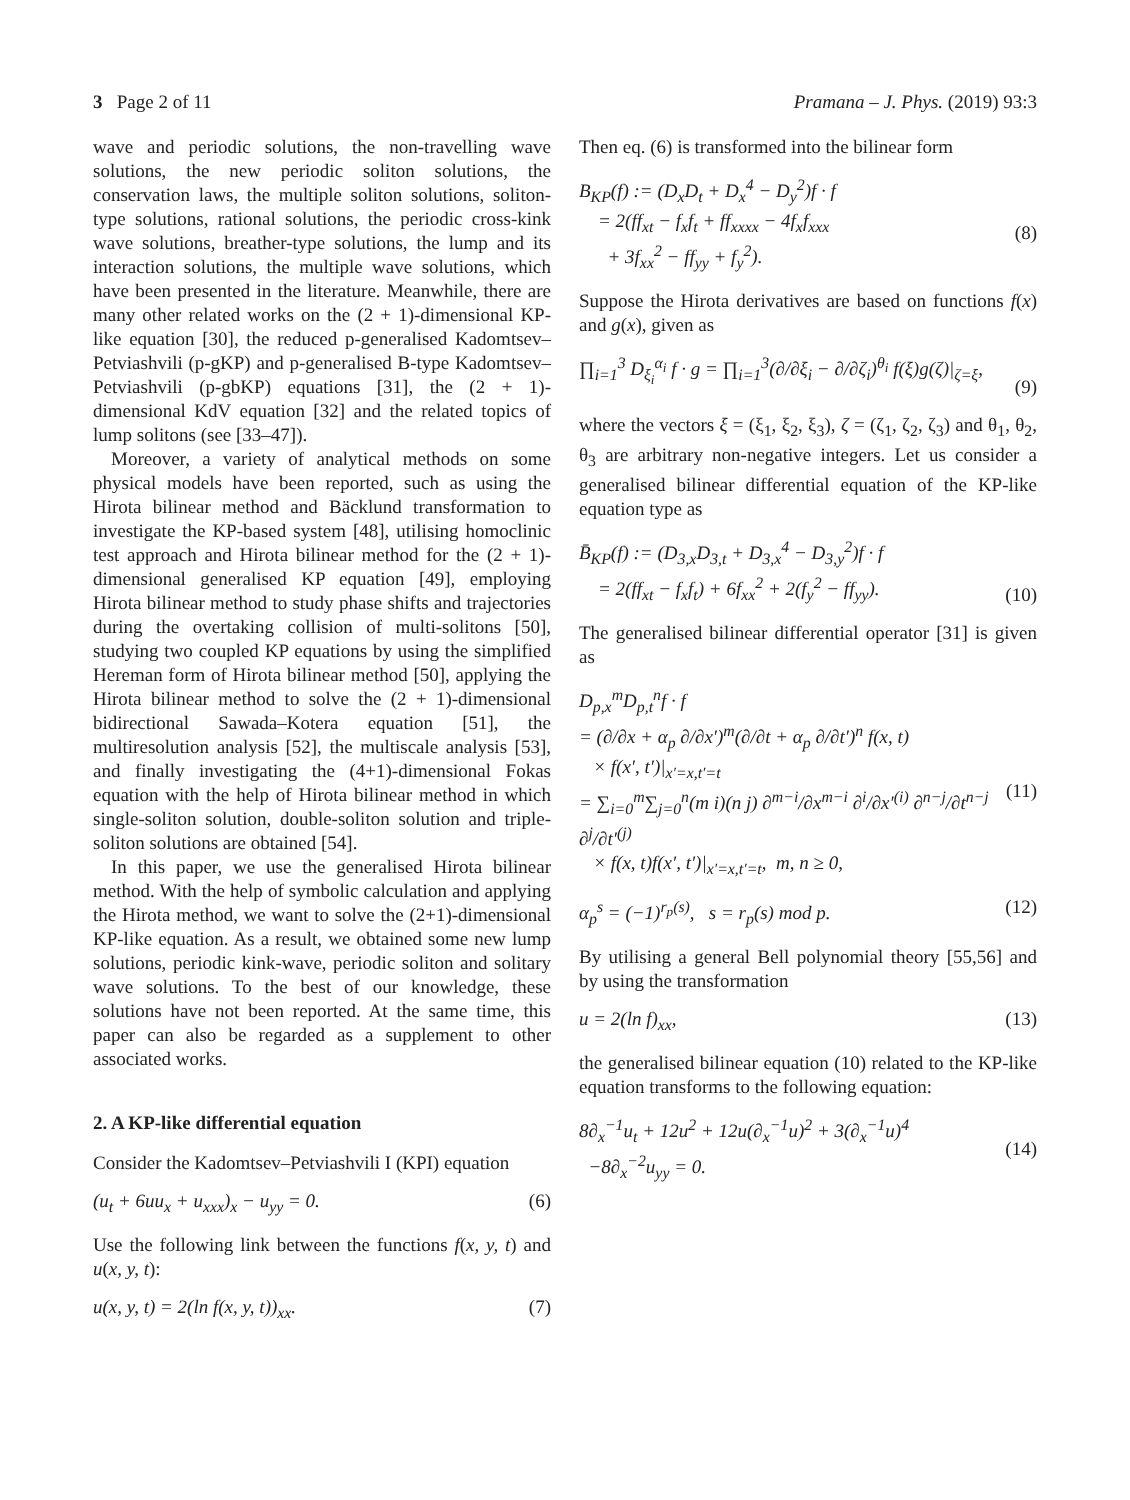3 Page 2 of 11 Pramana – J. Phys. (2019) 93:3
wave and periodic solutions, the non-travelling wave solutions, the new periodic soliton solutions, the conservation laws, the multiple soliton solutions, soliton-type solutions, rational solutions, the periodic cross-kink wave solutions, breather-type solutions, the lump and its interaction solutions, the multiple wave solutions, which have been presented in the literature. Meanwhile, there are many other related works on the (2 + 1)-dimensional KP-like equation [30], the reduced p-generalised Kadomtsev–Petviashvili (p-gKP) and p-generalised B-type Kadomtsev–Petviashvili (p-gbKP) equations [31], the (2 + 1)-dimensional KdV equation [32] and the related topics of lump solitons (see [33–47]).
Moreover, a variety of analytical methods on some physical models have been reported, such as using the Hirota bilinear method and Bäcklund transformation to investigate the KP-based system [48], utilising homoclinic test approach and Hirota bilinear method for the (2 + 1)-dimensional generalised KP equation [49], employing Hirota bilinear method to study phase shifts and trajectories during the overtaking collision of multi-solitons [50], studying two coupled KP equations by using the simplified Hereman form of Hirota bilinear method [50], applying the Hirota bilinear method to solve the (2 + 1)-dimensional bidirectional Sawada–Kotera equation [51], the multiresolution analysis [52], the multiscale analysis [53], and finally investigating the (4+1)-dimensional Fokas equation with the help of Hirota bilinear method in which single-soliton solution, double-soliton solution and triple-soliton solutions are obtained [54].
In this paper, we use the generalised Hirota bilinear method. With the help of symbolic calculation and applying the Hirota method, we want to solve the (2+1)-dimensional KP-like equation. As a result, we obtained some new lump solutions, periodic kink-wave, periodic soliton and solitary wave solutions. To the best of our knowledge, these solutions have not been reported. At the same time, this paper can also be regarded as a supplement to other associated works.
2. A KP-like differential equation
Consider the Kadomtsev–Petviashvili I (KPI) equation
(u<sub>t</sub> + 6uu<sub>x</sub> + u<sub>xxx</sub>)<sub>x</sub> − u<sub>yy</sub> = 0. (6)
Use the following link between the functions f(x, y, t) and u(x, y, t):
u(x, y, t) = 2(ln f(x, y, t))<sub>xx</sub>. (7)
Then eq. (6) is transformed into the bilinear form
B<sub>KP</sub>(f) := (D<sub>x</sub>D<sub>t</sub> + D<sub>x</sub><sup>4</sup> − D<sub>y</sub><sup>2</sup>)f · f
= 2(ff<sub>xt</sub> − f<sub>x</sub>f<sub>t</sub> + ff<sub>xxxx</sub> − 4f<sub>x</sub>f<sub>xxx</sub>
+ 3f<sub>xx</sub><sup>2</sup> − ff<sub>yy</sub> + f<sub>y</sub><sup>2</sup>).
(8)
Suppose the Hirota derivatives are based on functions f(x) and g(x), given as
∏<sub>i=1</sub><sup>3</sup> D<sub>ξ<sub>i</sub></sub><sup>α<sub>i</sub></sup> f · g = ∏<sub>i=1</sub><sup>3</sup>(∂/∂ξ<sub>i</sub> − ∂/∂ζ<sub>i</sub>)<sup>θ<sub>i</sub></sup> f(ξ)g(ζ)|<sub>ζ=ξ</sub>,
(9)
where the vectors ξ = (ξ<sub>1</sub>, ξ<sub>2</sub>, ξ<sub>3</sub>), ζ = (ζ<sub>1</sub>, ζ<sub>2</sub>, ζ<sub>3</sub>) and θ<sub>1</sub>, θ<sub>2</sub>, θ<sub>3</sub> are arbitrary non-negative integers. Let us consider a generalised bilinear differential equation of the KP-like equation type as
B̄<sub>KP</sub>(f) := (D<sub>3,x</sub>D<sub>3,t</sub> + D<sub>3,x</sub><sup>4</sup> − D<sub>3,y</sub><sup>2</sup>)f · f
= 2(ff<sub>xt</sub> − f<sub>x</sub>f<sub>t</sub>) + 6f<sub>xx</sub><sup>2</sup> + 2(f<sub>y</sub><sup>2</sup> − ff<sub>yy</sub>).
(10)
The generalised bilinear differential operator [31] is given as
D<sub>p,x</sub><sup>m</sup>D<sub>p,t</sub><sup>n</sup>f · f
= (∂/∂x + α<sub>p</sub> ∂/∂x′)<sup>m</sup>(∂/∂t + α<sub>p</sub> ∂/∂t′)<sup>n</sup> f(x, t)
× f(x′, t′)|<sub>x′=x,t′=t</sub>
= ∑<sub>i=0</sub><sup>m</sup>∑<sub>j=0</sub><sup>n</sup>(m i)(n j) ∂<sup>m−i</sup>/∂x<sup>m−i</sup> ∂<sup>i</sup>/∂x′<sup>(i)</sup> ∂<sup>n−j</sup>/∂t<sup>n−j</sup> ∂<sup>j</sup>/∂t′<sup>(j)</sup>
× f(x, t)f(x′, t′)|<sub>x′=x,t′=t</sub>, m, n ≥ 0,
(11)
α<sub>p</sub><sup>s</sup> = (−1)<sup>r<sub>p</sub>(s)</sup>, s = r<sub>p</sub>(s) mod p. (12)
By utilising a general Bell polynomial theory [55,56] and by using the transformation
u = 2(ln f)<sub>xx</sub>, (13)
the generalised bilinear equation (10) related to the KP-like equation transforms to the following equation:
8∂<sub>x</sub><sup>−1</sup>u<sub>t</sub> + 12u<sup>2</sup> + 12u(∂<sub>x</sub><sup>−1</sup>u)<sup>2</sup> + 3(∂<sub>x</sub><sup>−1</sup>u)<sup>4</sup>
−8∂<sub>x</sub><sup>−2</sup>u<sub>yy</sub> = 0.
(14)